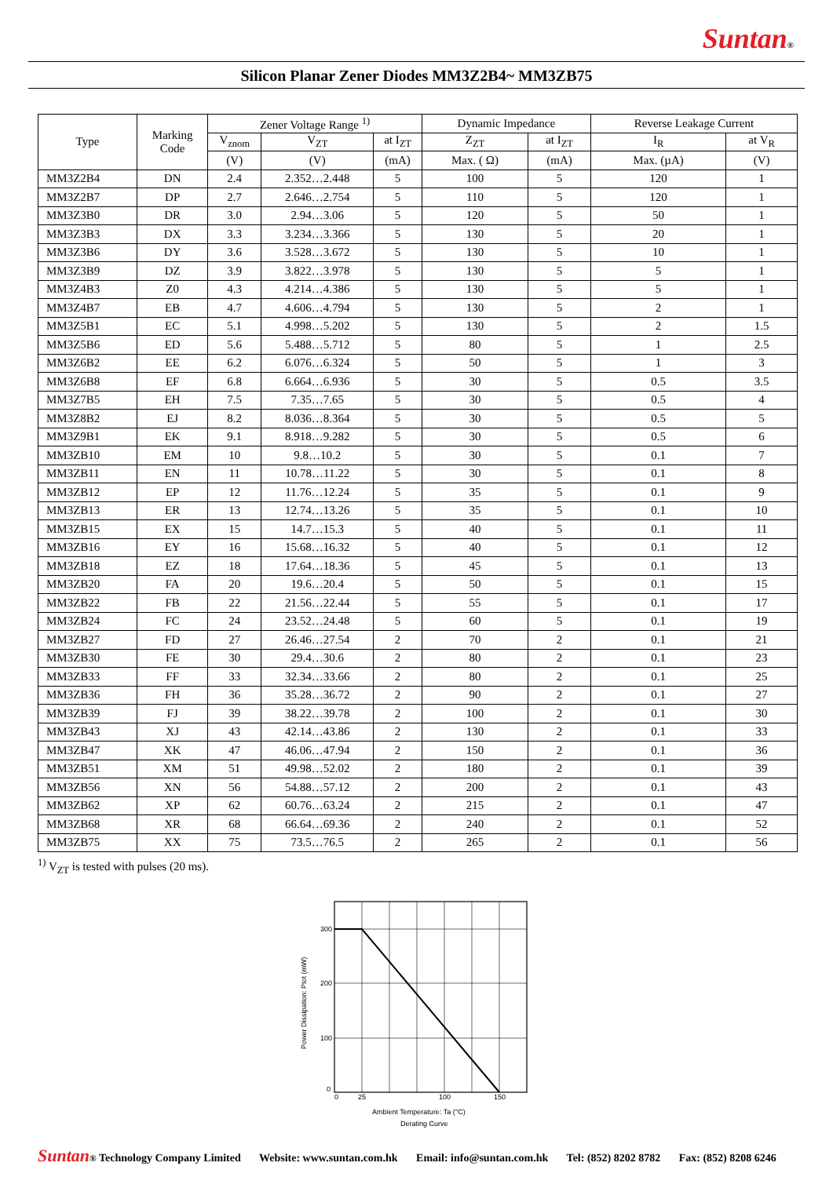Suntan®
Silicon Planar Zener Diodes MM3Z2B4~ MM3ZB75
| Type | Marking Code | Zener Voltage Range <sup>1)</sup> | | | Dynamic Impedance | | Reverse Leakage Current | |
| --- | --- | --- | --- | --- | --- | --- | --- | --- |
| | | V<sub>znom</sub> | V<sub>ZT</sub> | at I<sub>ZT</sub> | Z<sub>ZT</sub> | at I<sub>ZT</sub> | I<sub>R</sub> | at V<sub>R</sub> |
| | | (V) | (V) | (mA) | Max. ( Ω) | (mA) | Max. (µA) | (V) |
| MM3Z2B4 | DN | 2.4 | 2.352…2.448 | 5 | 100 | 5 | 120 | 1 |
| MM3Z2B7 | DP | 2.7 | 2.646…2.754 | 5 | 110 | 5 | 120 | 1 |
| MM3Z3B0 | DR | 3.0 | 2.94…3.06 | 5 | 120 | 5 | 50 | 1 |
| MM3Z3B3 | DX | 3.3 | 3.234…3.366 | 5 | 130 | 5 | 20 | 1 |
| MM3Z3B6 | DY | 3.6 | 3.528…3.672 | 5 | 130 | 5 | 10 | 1 |
| MM3Z3B9 | DZ | 3.9 | 3.822…3.978 | 5 | 130 | 5 | 5 | 1 |
| MM3Z4B3 | Z0 | 4.3 | 4.214…4.386 | 5 | 130 | 5 | 5 | 1 |
| MM3Z4B7 | EB | 4.7 | 4.606…4.794 | 5 | 130 | 5 | 2 | 1 |
| MM3Z5B1 | EC | 5.1 | 4.998…5.202 | 5 | 130 | 5 | 2 | 1.5 |
| MM3Z5B6 | ED | 5.6 | 5.488…5.712 | 5 | 80 | 5 | 1 | 2.5 |
| MM3Z6B2 | EE | 6.2 | 6.076…6.324 | 5 | 50 | 5 | 1 | 3 |
| MM3Z6B8 | EF | 6.8 | 6.664…6.936 | 5 | 30 | 5 | 0.5 | 3.5 |
| MM3Z7B5 | EH | 7.5 | 7.35…7.65 | 5 | 30 | 5 | 0.5 | 4 |
| MM3Z8B2 | EJ | 8.2 | 8.036…8.364 | 5 | 30 | 5 | 0.5 | 5 |
| MM3Z9B1 | EK | 9.1 | 8.918…9.282 | 5 | 30 | 5 | 0.5 | 6 |
| MM3ZB10 | EM | 10 | 9.8…10.2 | 5 | 30 | 5 | 0.1 | 7 |
| MM3ZB11 | EN | 11 | 10.78…11.22 | 5 | 30 | 5 | 0.1 | 8 |
| MM3ZB12 | EP | 12 | 11.76…12.24 | 5 | 35 | 5 | 0.1 | 9 |
| MM3ZB13 | ER | 13 | 12.74…13.26 | 5 | 35 | 5 | 0.1 | 10 |
| MM3ZB15 | EX | 15 | 14.7…15.3 | 5 | 40 | 5 | 0.1 | 11 |
| MM3ZB16 | EY | 16 | 15.68…16.32 | 5 | 40 | 5 | 0.1 | 12 |
| MM3ZB18 | EZ | 18 | 17.64…18.36 | 5 | 45 | 5 | 0.1 | 13 |
| MM3ZB20 | FA | 20 | 19.6…20.4 | 5 | 50 | 5 | 0.1 | 15 |
| MM3ZB22 | FB | 22 | 21.56…22.44 | 5 | 55 | 5 | 0.1 | 17 |
| MM3ZB24 | FC | 24 | 23.52…24.48 | 5 | 60 | 5 | 0.1 | 19 |
| MM3ZB27 | FD | 27 | 26.46…27.54 | 2 | 70 | 2 | 0.1 | 21 |
| MM3ZB30 | FE | 30 | 29.4…30.6 | 2 | 80 | 2 | 0.1 | 23 |
| MM3ZB33 | FF | 33 | 32.34…33.66 | 2 | 80 | 2 | 0.1 | 25 |
| MM3ZB36 | FH | 36 | 35.28…36.72 | 2 | 90 | 2 | 0.1 | 27 |
| MM3ZB39 | FJ | 39 | 38.22…39.78 | 2 | 100 | 2 | 0.1 | 30 |
| MM3ZB43 | XJ | 43 | 42.14…43.86 | 2 | 130 | 2 | 0.1 | 33 |
| MM3ZB47 | XK | 47 | 46.06…47.94 | 2 | 150 | 2 | 0.1 | 36 |
| MM3ZB51 | XM | 51 | 49.98…52.02 | 2 | 180 | 2 | 0.1 | 39 |
| MM3ZB56 | XN | 56 | 54.88…57.12 | 2 | 200 | 2 | 0.1 | 43 |
| MM3ZB62 | XP | 62 | 60.76…63.24 | 2 | 215 | 2 | 0.1 | 47 |
| MM3ZB68 | XR | 68 | 66.64…69.36 | 2 | 240 | 2 | 0.1 | 52 |
| MM3ZB75 | XX | 75 | 73.5…76.5 | 2 | 265 | 2 | 0.1 | 56 |
<sup>1)</sup> V<sub>ZT</sub> is tested with pulses (20 ms).
300
200
100
0
0
25
100
150
Power Dissipation: Ptot (mW)
Ambient Temperature: Ta (°C)
Derating Curve
Suntan® Technology Company Limited Website: www.suntan.com.hk Email: info@suntan.com.hk Tel: (852) 8202 8782 Fax: (852) 8208 6246